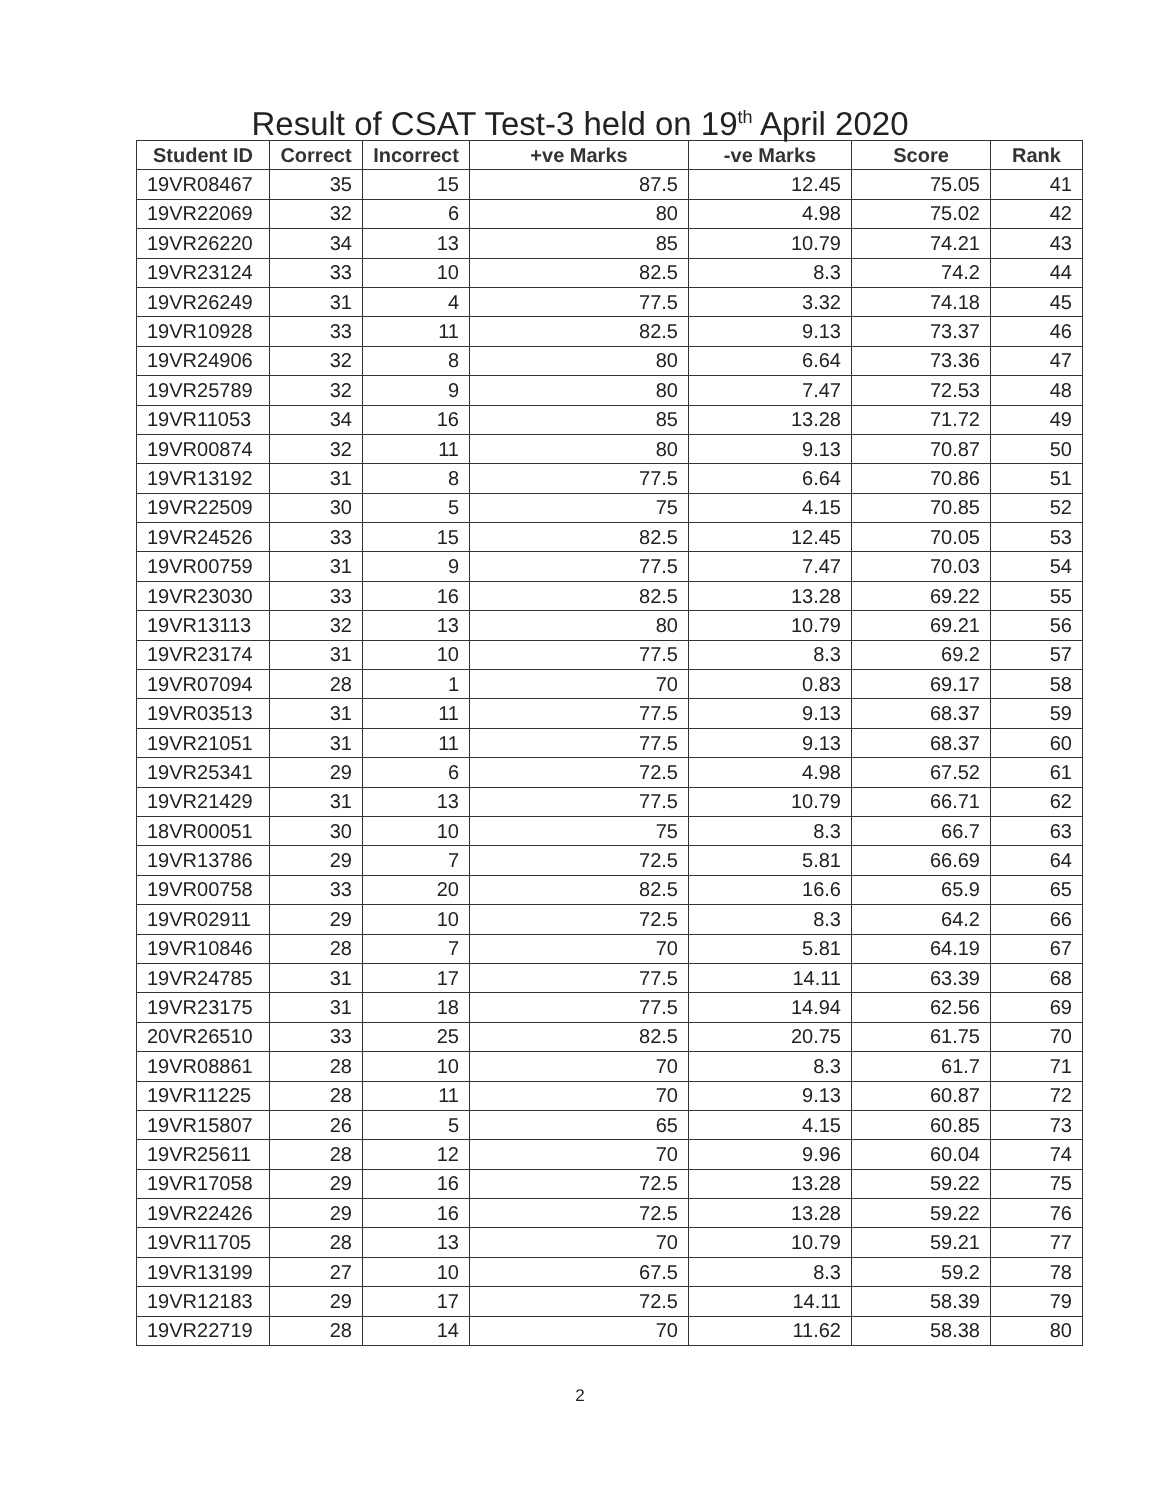Result of CSAT Test-3 held on 19<sup>th</sup> April 2020
| Student ID | Correct | Incorrect | +ve Marks | -ve Marks | Score | Rank |
| --- | --- | --- | --- | --- | --- | --- |
| 19VR08467 | 35 | 15 | 87.5 | 12.45 | 75.05 | 41 |
| 19VR22069 | 32 | 6 | 80 | 4.98 | 75.02 | 42 |
| 19VR26220 | 34 | 13 | 85 | 10.79 | 74.21 | 43 |
| 19VR23124 | 33 | 10 | 82.5 | 8.3 | 74.2 | 44 |
| 19VR26249 | 31 | 4 | 77.5 | 3.32 | 74.18 | 45 |
| 19VR10928 | 33 | 11 | 82.5 | 9.13 | 73.37 | 46 |
| 19VR24906 | 32 | 8 | 80 | 6.64 | 73.36 | 47 |
| 19VR25789 | 32 | 9 | 80 | 7.47 | 72.53 | 48 |
| 19VR11053 | 34 | 16 | 85 | 13.28 | 71.72 | 49 |
| 19VR00874 | 32 | 11 | 80 | 9.13 | 70.87 | 50 |
| 19VR13192 | 31 | 8 | 77.5 | 6.64 | 70.86 | 51 |
| 19VR22509 | 30 | 5 | 75 | 4.15 | 70.85 | 52 |
| 19VR24526 | 33 | 15 | 82.5 | 12.45 | 70.05 | 53 |
| 19VR00759 | 31 | 9 | 77.5 | 7.47 | 70.03 | 54 |
| 19VR23030 | 33 | 16 | 82.5 | 13.28 | 69.22 | 55 |
| 19VR13113 | 32 | 13 | 80 | 10.79 | 69.21 | 56 |
| 19VR23174 | 31 | 10 | 77.5 | 8.3 | 69.2 | 57 |
| 19VR07094 | 28 | 1 | 70 | 0.83 | 69.17 | 58 |
| 19VR03513 | 31 | 11 | 77.5 | 9.13 | 68.37 | 59 |
| 19VR21051 | 31 | 11 | 77.5 | 9.13 | 68.37 | 60 |
| 19VR25341 | 29 | 6 | 72.5 | 4.98 | 67.52 | 61 |
| 19VR21429 | 31 | 13 | 77.5 | 10.79 | 66.71 | 62 |
| 18VR00051 | 30 | 10 | 75 | 8.3 | 66.7 | 63 |
| 19VR13786 | 29 | 7 | 72.5 | 5.81 | 66.69 | 64 |
| 19VR00758 | 33 | 20 | 82.5 | 16.6 | 65.9 | 65 |
| 19VR02911 | 29 | 10 | 72.5 | 8.3 | 64.2 | 66 |
| 19VR10846 | 28 | 7 | 70 | 5.81 | 64.19 | 67 |
| 19VR24785 | 31 | 17 | 77.5 | 14.11 | 63.39 | 68 |
| 19VR23175 | 31 | 18 | 77.5 | 14.94 | 62.56 | 69 |
| 20VR26510 | 33 | 25 | 82.5 | 20.75 | 61.75 | 70 |
| 19VR08861 | 28 | 10 | 70 | 8.3 | 61.7 | 71 |
| 19VR11225 | 28 | 11 | 70 | 9.13 | 60.87 | 72 |
| 19VR15807 | 26 | 5 | 65 | 4.15 | 60.85 | 73 |
| 19VR25611 | 28 | 12 | 70 | 9.96 | 60.04 | 74 |
| 19VR17058 | 29 | 16 | 72.5 | 13.28 | 59.22 | 75 |
| 19VR22426 | 29 | 16 | 72.5 | 13.28 | 59.22 | 76 |
| 19VR11705 | 28 | 13 | 70 | 10.79 | 59.21 | 77 |
| 19VR13199 | 27 | 10 | 67.5 | 8.3 | 59.2 | 78 |
| 19VR12183 | 29 | 17 | 72.5 | 14.11 | 58.39 | 79 |
| 19VR22719 | 28 | 14 | 70 | 11.62 | 58.38 | 80 |
2